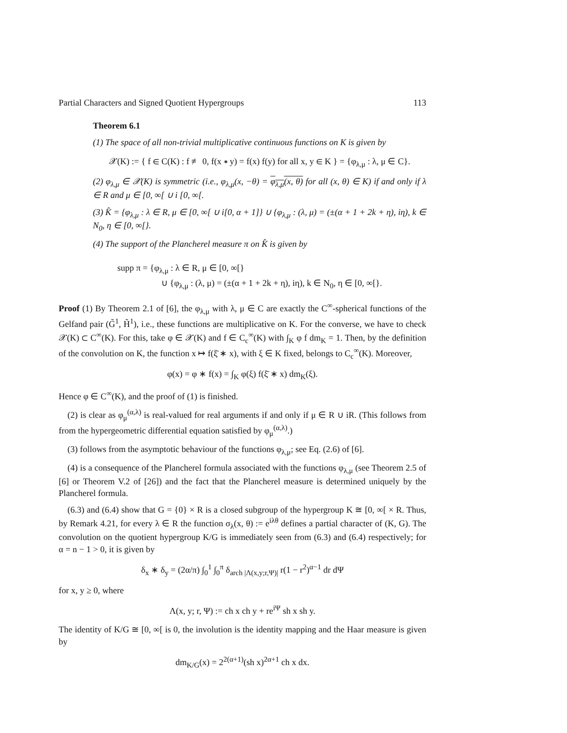Partial Characters and Signed Quotient Hypergroups 113
Theorem 6.1
(1) The space of all non-trivial multiplicative continuous functions on K is given by
𝒳(K) := { f ∈ C(K) : f ≢ 0, f(x ∗ y) = f(x) f(y) for all x, y ∈ K } = {φ<sub>λ,μ</sub> : λ, μ ∈ C}.
(2) φ<sub>λ,μ</sub> ∈ 𝒳(K) is symmetric (i.e., φ<sub>λ,μ</sub>(x, −θ) = φ<sub>λ,μ</sub>(x, θ) for all (x, θ) ∈ K) if and only if λ ∈ R and μ ∈ [0, ∞[ ∪ i [0, ∞[.
(3) K̂ = {φ<sub>λ,μ</sub> : λ ∈ R, μ ∈ [0, ∞[ ∪ i[0, α + 1]} ∪ {φ<sub>λ,μ</sub> : (λ, μ) = (±(α + 1 + 2k + η), iη), k ∈ N<sub>0</sub>, η ∈ [0, ∞[}.
(4) The support of the Plancherel measure π on K̂ is given by
supp π = {φ<sub>λ,μ</sub> : λ ∈ R, μ ∈ [0, ∞[}
∪ {φ<sub>λ,μ</sub> : (λ, μ) = (±(α + 1 + 2k + η), iη), k ∈ N<sub>0</sub>, η ∈ [0, ∞[}.
Proof (1) By Theorem 2.1 of [6], the φ<sub>λ,μ</sub> with λ, μ ∈ C are exactly the C<sup>∞</sup>-spherical functions of the Gelfand pair (G̃<sup>1</sup>, H̃<sup>1</sup>), i.e., these functions are multiplicative on K. For the converse, we have to check 𝒳(K) ⊂ C<sup>∞</sup>(K). For this, take φ ∈ 𝒳(K) and f ∈ C<sub>c</sub><sup>∞</sup>(K) with ∫<sub>K</sub> φ f dm<sub>K</sub> = 1. Then, by the definition of the convolution on K, the function x ↦ f(ξ̄ ∗ x), with ξ ∈ K fixed, belongs to C<sub>c</sub><sup>∞</sup>(K). Moreover,
φ(x) = φ ∗ f(x) = ∫<sub>K</sub> φ(ξ) f(ξ̄ ∗ x) dm<sub>K</sub>(ξ).
Hence φ ∈ C<sup>∞</sup>(K), and the proof of (1) is finished.
(2) is clear as φ<sub>μ</sub><sup>(α,λ)</sup> is real-valued for real arguments if and only if μ ∈ R ∪ iR. (This follows from from the hypergeometric differential equation satisfied by φ<sub>μ</sub><sup>(α,λ)</sup>.)
(3) follows from the asymptotic behaviour of the functions φ<sub>λ,μ</sub>; see Eq. (2.6) of [6].
(4) is a consequence of the Plancherel formula associated with the functions φ<sub>λ,μ</sub> (see Theorem 2.5 of [6] or Theorem V.2 of [26]) and the fact that the Plancherel measure is determined uniquely by the Plancherel formula.
(6.3) and (6.4) show that G = {0} × R is a closed subgroup of the hypergroup K ≅ [0, ∞[ × R. Thus, by Remark 4.21, for every λ ∈ R the function σ<sub>λ</sub>(x, θ) := e<sup>iλθ</sup> defines a partial character of (K, G). The convolution on the quotient hypergroup K/G is immediately seen from (6.3) and (6.4) respectively; for α = n − 1 > 0, it is given by
δ<sub>x</sub> ∗ δ<sub>y</sub> = (2α/π) ∫<sub>0</sub><sup>1</sup> ∫<sub>0</sub><sup>π</sup> δ<sub>arch |Λ(x,y;r,Ψ)|</sub> r(1 − r<sup>2</sup>)<sup>α−1</sup> dr dΨ
for x, y ≥ 0, where
Λ(x, y; r, Ψ) := ch x ch y + re<sup>iΨ</sup> sh x sh y.
The identity of K/G ≅ [0, ∞[ is 0, the involution is the identity mapping and the Haar measure is given by
dm<sub>K/G</sub>(x) = 2<sup>2(α+1)</sup>(sh x)<sup>2α+1</sup> ch x dx.